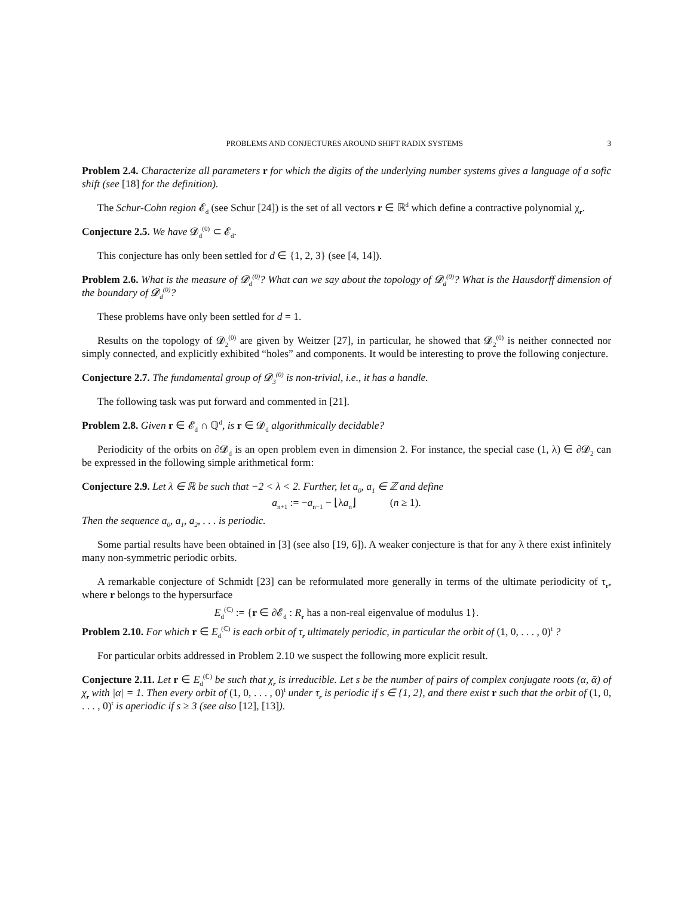PROBLEMS AND CONJECTURES AROUND SHIFT RADIX SYSTEMS 3
Problem 2.4. Characterize all parameters r for which the digits of the underlying number systems gives a language of a sofic shift (see [18] for the definition).
The Schur-Cohn region 𝓔<sub>d</sub> (see Schur [24]) is the set of all vectors r ∈ ℝ<sup>d</sup> which define a contractive polynomial χ<sub>r</sub>.
Conjecture 2.5. We have 𝓓<sub>d</sub><sup>(0)</sup> ⊂ 𝓔<sub>d</sub>.
This conjecture has only been settled for d ∈ {1, 2, 3} (see [4, 14]).
Problem 2.6. What is the measure of 𝓓<sub>d</sub><sup>(0)</sup>? What can we say about the topology of 𝓓<sub>d</sub><sup>(0)</sup>? What is the Hausdorff dimension of the boundary of 𝓓<sub>d</sub><sup>(0)</sup>?
These problems have only been settled for d = 1.
Results on the topology of 𝓓<sub>2</sub><sup>(0)</sup> are given by Weitzer [27], in particular, he showed that 𝓓<sub>2</sub><sup>(0)</sup> is neither connected nor simply connected, and explicitly exhibited “holes” and components. It would be interesting to prove the following conjecture.
Conjecture 2.7. The fundamental group of 𝓓<sub>3</sub><sup>(0)</sup> is non-trivial, i.e., it has a handle.
The following task was put forward and commented in [21].
Problem 2.8. Given r ∈ 𝓔<sub>d</sub> ∩ ℚ<sup>d</sup>, is r ∈ 𝓓<sub>d</sub> algorithmically decidable?
Periodicity of the orbits on ∂𝓓<sub>d</sub> is an open problem even in dimension 2. For instance, the special case (1, λ) ∈ ∂𝓓<sub>2</sub> can be expressed in the following simple arithmetical form:
Conjecture 2.9. Let λ ∈ ℝ be such that −2 < λ < 2. Further, let a<sub>0</sub>, a<sub>1</sub> ∈ ℤ and define
a<sub>n+1</sub> := −a<sub>n−1</sub> − ⌊λa<sub>n</sub>⌋ (n ≥ 1).
Then the sequence a<sub>0</sub>, a<sub>1</sub>, a<sub>2</sub>, . . . is periodic.
Some partial results have been obtained in [3] (see also [19, 6]). A weaker conjecture is that for any λ there exist infinitely many non-symmetric periodic orbits.
A remarkable conjecture of Schmidt [23] can be reformulated more generally in terms of the ultimate periodicity of τ<sub>r</sub>, where r belongs to the hypersurface
E<sub>d</sub><sup>(ℂ)</sup> := {r ∈ ∂𝓔<sub>d</sub> : R<sub>r</sub> has a non-real eigenvalue of modulus 1}.
Problem 2.10. For which r ∈ E<sub>d</sub><sup>(ℂ)</sup> is each orbit of τ<sub>r</sub> ultimately periodic, in particular the orbit of (1, 0, . . . , 0)<sup>t</sup> ?
For particular orbits addressed in Problem 2.10 we suspect the following more explicit result.
Conjecture 2.11. Let r ∈ E<sub>d</sub><sup>(ℂ)</sup> be such that χ<sub>r</sub> is irreducible. Let s be the number of pairs of complex conjugate roots (α, ᾱ) of χ<sub>r</sub> with |α| = 1. Then every orbit of (1, 0, . . . , 0)<sup>t</sup> under τ<sub>r</sub> is periodic if s ∈ {1, 2}, and there exist r such that the orbit of (1, 0, . . . , 0)<sup>t</sup> is aperiodic if s ≥ 3 (see also [12], [13]).